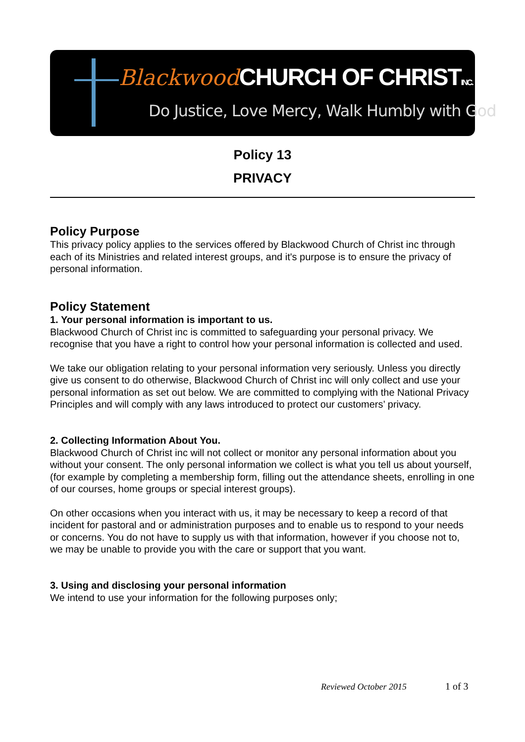Blackwood CHURCH OF CHRIST INC.
Do Justice, Love Mercy, Walk Humbly with God
Policy 13
PRIVACY
Policy Purpose
This privacy policy applies to the services offered by Blackwood Church of Christ inc through each of its Ministries and related interest groups, and it's purpose is to ensure the privacy of personal information.
Policy Statement
1. Your personal information is important to us.
Blackwood Church of Christ inc is committed to safeguarding your personal privacy. We recognise that you have a right to control how your personal information is collected and used.
We take our obligation relating to your personal information very seriously. Unless you directly give us consent to do otherwise, Blackwood Church of Christ inc will only collect and use your personal information as set out below. We are committed to complying with the National Privacy Principles and will comply with any laws introduced to protect our customers’ privacy.
2. Collecting Information About You.
Blackwood Church of Christ inc will not collect or monitor any personal information about you without your consent. The only personal information we collect is what you tell us about yourself, (for example by completing a membership form, filling out the attendance sheets, enrolling in one of our courses, home groups or special interest groups).
On other occasions when you interact with us, it may be necessary to keep a record of that incident for pastoral and or administration purposes and to enable us to respond to your needs or concerns. You do not have to supply us with that information, however if you choose not to, we may be unable to provide you with the care or support that you want.
3. Using and disclosing your personal information
We intend to use your information for the following purposes only;
Reviewed October 2015 1 of 3